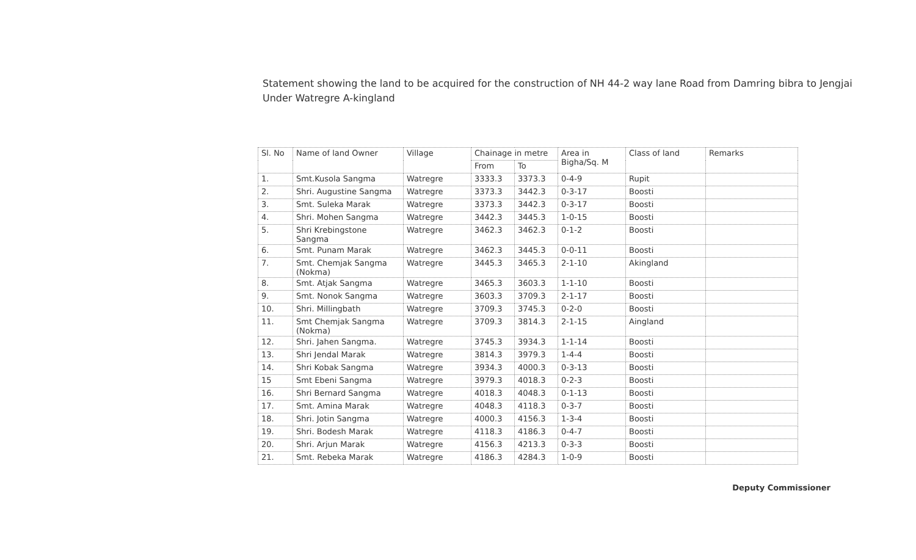Statement showing the land to be acquired for the construction of NH 44-2 way lane Road from Damring bibra to Jengjai Under Watregre A-kingland
| Sl. No | Name of land Owner | Village | Chainage in metre | | Area in Bigha/Sq. M | Class of land | Remarks |
| --- | --- | --- | --- | --- | --- | --- | --- |
| | | | From | To | | | |
| 1. | Smt.Kusola Sangma | Watregre | 3333.3 | 3373.3 | 0-4-9 | Rupit | |
| 2. | Shri. Augustine Sangma | Watregre | 3373.3 | 3442.3 | 0-3-17 | Boosti | |
| 3. | Smt. Suleka Marak | Watregre | 3373.3 | 3442.3 | 0-3-17 | Boosti | |
| 4. | Shri. Mohen Sangma | Watregre | 3442.3 | 3445.3 | 1-0-15 | Boosti | |
| 5. | Shri Krebingstone Sangma | Watregre | 3462.3 | 3462.3 | 0-1-2 | Boosti | |
| 6. | Smt. Punam Marak | Watregre | 3462.3 | 3445.3 | 0-0-11 | Boosti | |
| 7. | Smt. Chemjak Sangma (Nokma) | Watregre | 3445.3 | 3465.3 | 2-1-10 | Akingland | |
| 8. | Smt. Atjak Sangma | Watregre | 3465.3 | 3603.3 | 1-1-10 | Boosti | |
| 9. | Smt. Nonok Sangma | Watregre | 3603.3 | 3709.3 | 2-1-17 | Boosti | |
| 10. | Shri. Millingbath | Watregre | 3709.3 | 3745.3 | 0-2-0 | Boosti | |
| 11. | Smt Chemjak Sangma (Nokma) | Watregre | 3709.3 | 3814.3 | 2-1-15 | Aingland | |
| 12. | Shri. Jahen Sangma. | Watregre | 3745.3 | 3934.3 | 1-1-14 | Boosti | |
| 13. | Shri Jendal Marak | Watregre | 3814.3 | 3979.3 | 1-4-4 | Boosti | |
| 14. | Shri Kobak Sangma | Watregre | 3934.3 | 4000.3 | 0-3-13 | Boosti | |
| 15 | Smt Ebeni Sangma | Watregre | 3979.3 | 4018.3 | 0-2-3 | Boosti | |
| 16. | Shri Bernard Sangma | Watregre | 4018.3 | 4048.3 | 0-1-13 | Boosti | |
| 17. | Smt. Amina Marak | Watregre | 4048.3 | 4118.3 | 0-3-7 | Boosti | |
| 18. | Shri. Jotin Sangma | Watregre | 4000.3 | 4156.3 | 1-3-4 | Boosti | |
| 19. | Shri. Bodesh Marak | Watregre | 4118.3 | 4186.3 | 0-4-7 | Boosti | |
| 20. | Shri. Arjun Marak | Watregre | 4156.3 | 4213.3 | 0-3-3 | Boosti | |
| 21. | Smt. Rebeka Marak | Watregre | 4186.3 | 4284.3 | 1-0-9 | Boosti | |
Deputy Commissioner